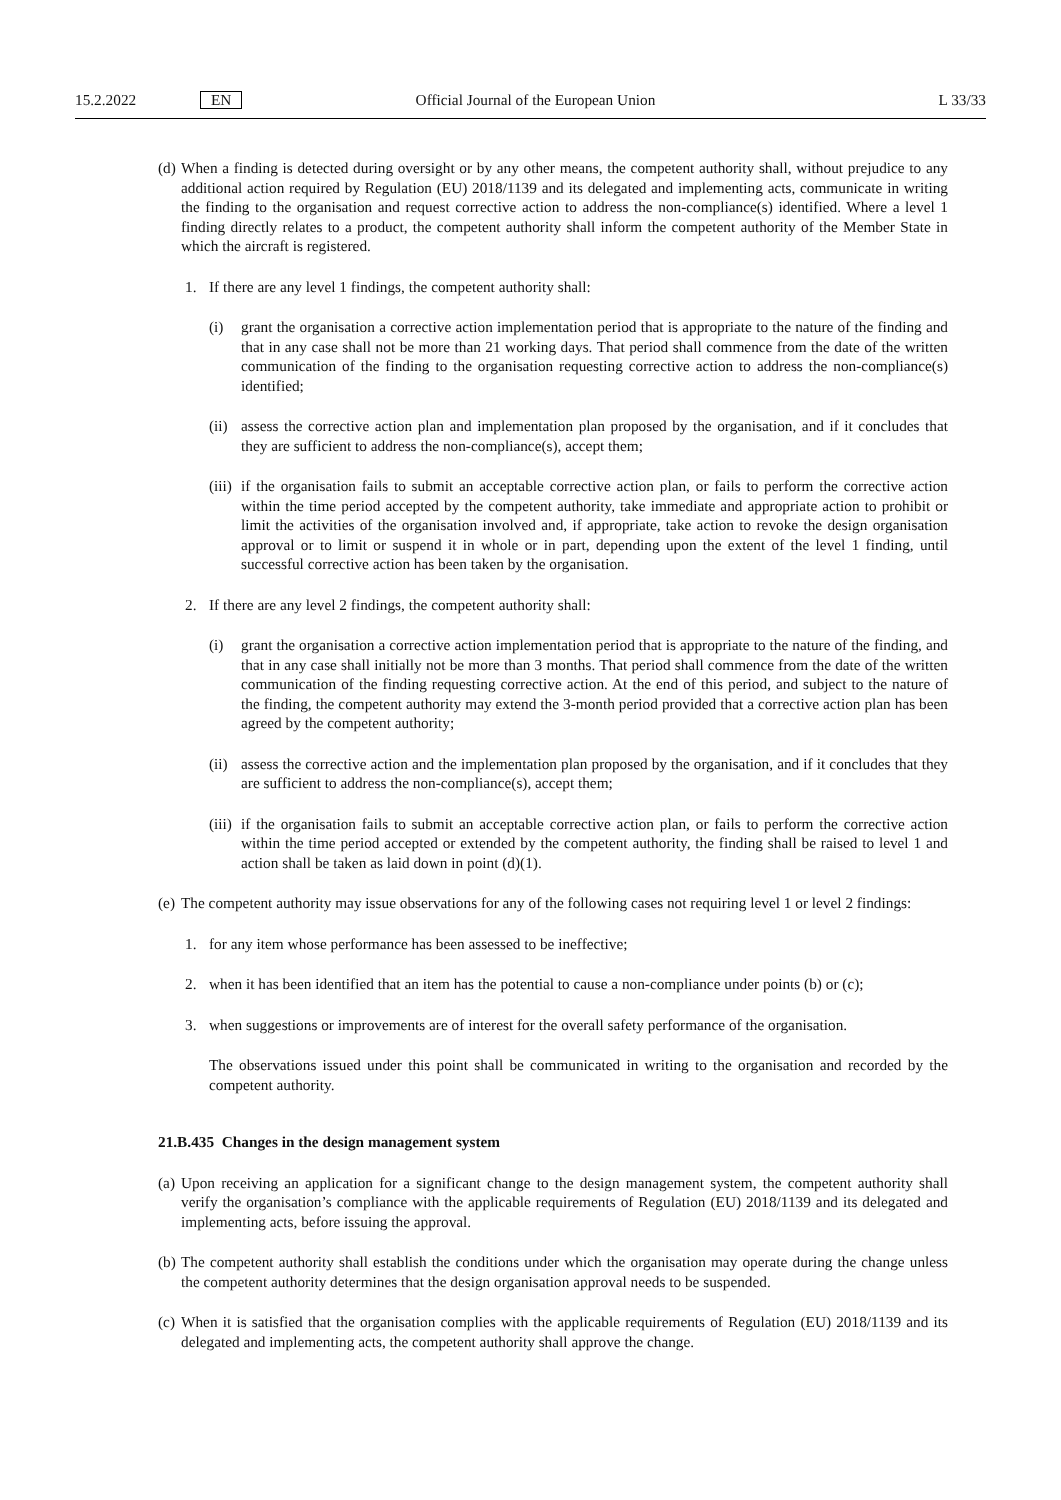15.2.2022 EN Official Journal of the European Union L 33/33
(d)
When a finding is detected during oversight or by any other means, the competent authority shall, without prejudice to any additional action required by Regulation (EU) 2018/1139 and its delegated and implementing acts, communicate in writing the finding to the organisation and request corrective action to address the non-compliance(s) identified. Where a level 1 finding directly relates to a product, the competent authority shall inform the competent authority of the Member State in which the aircraft is registered.
1. If there are any level 1 findings, the competent authority shall:
(i) grant the organisation a corrective action implementation period that is appropriate to the nature of the finding and that in any case shall not be more than 21 working days. That period shall commence from the date of the written communication of the finding to the organisation requesting corrective action to address the non-compliance(s) identified;
(ii)
assess the corrective action plan and implementation plan proposed by the organisation, and if it concludes that they are sufficient to address the non-compliance(s), accept them;
(iii)
if the organisation fails to submit an acceptable corrective action plan, or fails to perform the corrective action within the time period accepted by the competent authority, take immediate and appropriate action to prohibit or limit the activities of the organisation involved and, if appropriate, take action to revoke the design organisation approval or to limit or suspend it in whole or in part, depending upon the extent of the level 1 finding, until successful corrective action has been taken by the organisation.
2. If there are any level 2 findings, the competent authority shall:
(i) grant the organisation a corrective action implementation period that is appropriate to the nature of the finding, and that in any case shall initially not be more than 3 months. That period shall commence from the date of the written communication of the finding requesting corrective action. At the end of this period, and subject to the nature of the finding, the competent authority may extend the 3-month period provided that a corrective action plan has been agreed by the competent authority;
(ii)
assess the corrective action and the implementation plan proposed by the organisation, and if it concludes that they are sufficient to address the non-compliance(s), accept them;
(iii)
if the organisation fails to submit an acceptable corrective action plan, or fails to perform the corrective action within the time period accepted or extended by the competent authority, the finding shall be raised to level 1 and action shall be taken as laid down in point (d)(1).
(e)
The competent authority may issue observations for any of the following cases not requiring level 1 or level 2 findings:
1. for any item whose performance has been assessed to be ineffective;
2. when it has been identified that an item has the potential to cause a non-compliance under points (b) or (c);
3. when suggestions or improvements are of interest for the overall safety performance of the organisation.
The observations issued under this point shall be communicated in writing to the organisation and recorded by the competent authority.
21.B.435 Changes in the design management system
(a)
Upon receiving an application for a significant change to the design management system, the competent authority shall verify the organisation’s compliance with the applicable requirements of Regulation (EU) 2018/1139 and its delegated and implementing acts, before issuing the approval.
(b)
The competent authority shall establish the conditions under which the organisation may operate during the change unless the competent authority determines that the design organisation approval needs to be suspended.
(c)
When it is satisfied that the organisation complies with the applicable requirements of Regulation (EU) 2018/1139 and its delegated and implementing acts, the competent authority shall approve the change.